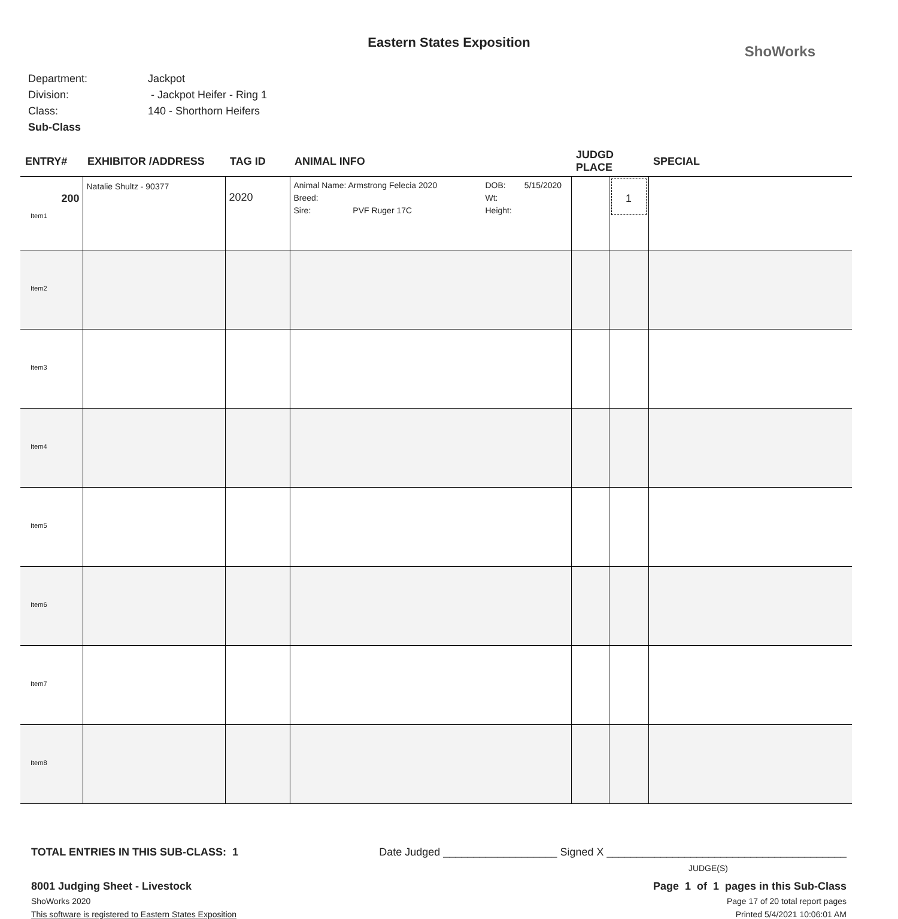Eastern States Exposition
ShoWorks
Department: Jackpot
Division: - Jackpot Heifer - Ring 1
Class: 140 - Shorthorn Heifers
Sub-Class
| ENTRY# | EXHIBITOR /ADDRESS | TAG ID | ANIMAL INFO | JUDGD PLACE | | SPECIAL |
| --- | --- | --- | --- | --- | --- | --- |
| 200 Item1 | Natalie Shultz - 90377 | 2020 | Animal Name: Armstrong Felecia 2020 Breed: Sire: PVF Ruger 17C DOB: 5/15/2020 Wt: Height: | | 1 | |
| Item2 | | | | | | |
| Item3 | | | | | | |
| Item4 | | | | | | |
| Item5 | | | | | | |
| Item6 | | | | | | |
| Item7 | | | | | | |
| Item8 | | | | | | |
TOTAL ENTRIES IN THIS SUB-CLASS: 1 Date Judged ___________________ Signed X ________________________________________
JUDGE(S)
8001 Judging Sheet - Livestock Page 1 of 1 pages in this Sub-Class
ShoWorks 2020 Page 17 of 20 total report pages
This software is registered to Eastern States Exposition Printed 5/4/2021 10:06:01 AM